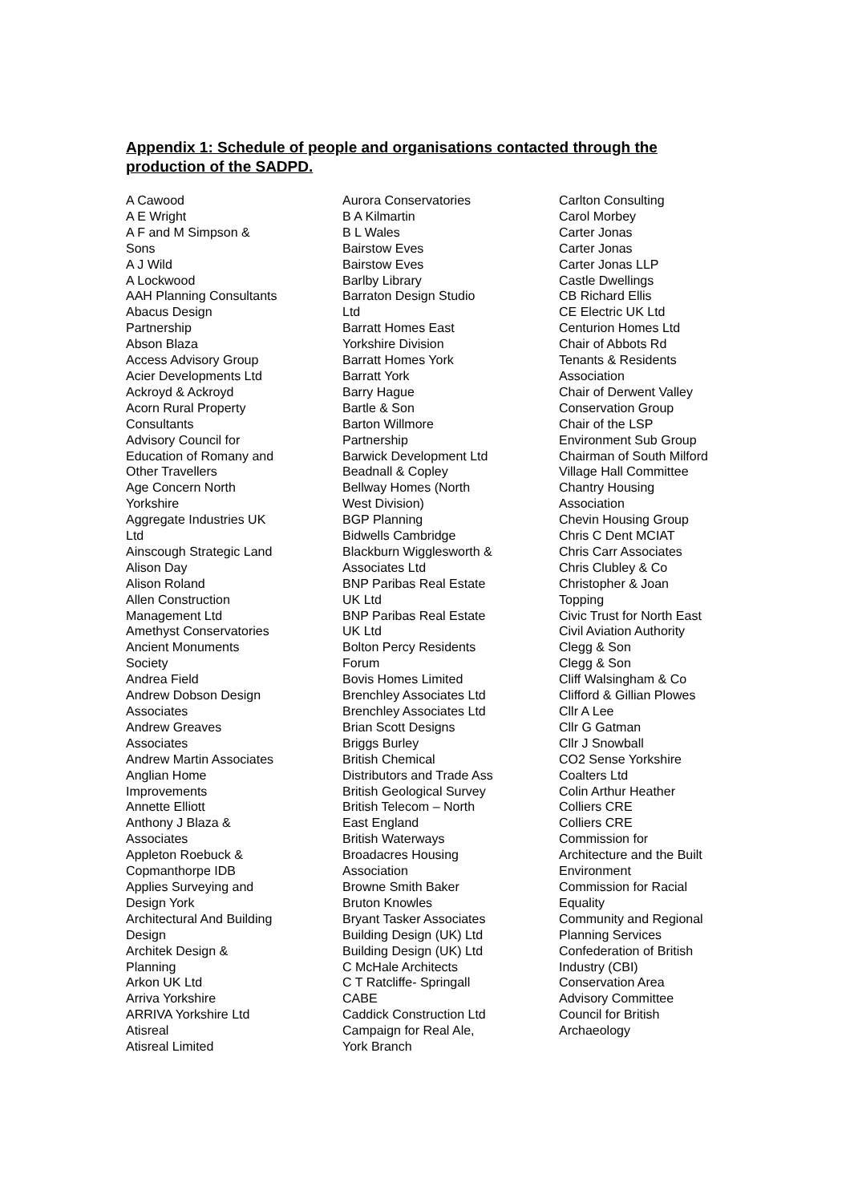Appendix 1: Schedule of people and organisations contacted through the production of the SADPD.
A Cawood
A E Wright
A F and M Simpson &
Sons
A J Wild
A Lockwood
AAH Planning Consultants
Abacus Design
Partnership
Abson Blaza
Access Advisory Group
Acier Developments Ltd
Ackroyd & Ackroyd
Acorn Rural Property
Consultants
Advisory Council for
Education of Romany and
Other Travellers
Age Concern North
Yorkshire
Aggregate Industries UK
Ltd
Ainscough Strategic Land
Alison Day
Alison Roland
Allen Construction
Management Ltd
Amethyst Conservatories
Ancient Monuments
Society
Andrea Field
Andrew Dobson Design
Associates
Andrew Greaves
Associates
Andrew Martin Associates
Anglian Home
Improvements
Annette Elliott
Anthony J Blaza &
Associates
Appleton Roebuck &
Copmanthorpe IDB
Applies Surveying and
Design York
Architectural And Building
Design
Architek Design &
Planning
Arkon UK Ltd
Arriva Yorkshire
ARRIVA Yorkshire Ltd
Atisreal
Atisreal Limited
Aurora Conservatories
B A Kilmartin
B L Wales
Bairstow Eves
Bairstow Eves
Barlby Library
Barraton Design Studio
Ltd
Barratt Homes East
Yorkshire Division
Barratt Homes York
Barratt York
Barry Hague
Bartle & Son
Barton Willmore
Partnership
Barwick Development Ltd
Beadnall & Copley
Bellway Homes (North
West Division)
BGP Planning
Bidwells Cambridge
Blackburn Wigglesworth &
Associates Ltd
BNP Paribas Real Estate
UK Ltd
BNP Paribas Real Estate
UK Ltd
Bolton Percy Residents
Forum
Bovis Homes Limited
Brenchley Associates Ltd
Brenchley Associates Ltd
Brian Scott Designs
Briggs Burley
British Chemical
Distributors and Trade Ass
British Geological Survey
British Telecom – North
East England
British Waterways
Broadacres Housing
Association
Browne Smith Baker
Bruton Knowles
Bryant Tasker Associates
Building Design (UK) Ltd
Building Design (UK) Ltd
C McHale Architects
C T Ratcliffe- Springall
CABE
Caddick Construction Ltd
Campaign for Real Ale,
York Branch
Carlton Consulting
Carol Morbey
Carter Jonas
Carter Jonas
Carter Jonas LLP
Castle Dwellings
CB Richard Ellis
CE Electric UK Ltd
Centurion Homes Ltd
Chair of Abbots Rd
Tenants & Residents
Association
Chair of Derwent Valley
Conservation Group
Chair of the LSP
Environment Sub Group
Chairman of South Milford
Village Hall Committee
Chantry Housing
Association
Chevin Housing Group
Chris C Dent MCIAT
Chris Carr Associates
Chris Clubley & Co
Christopher & Joan
Topping
Civic Trust for North East
Civil Aviation Authority
Clegg & Son
Clegg & Son
Cliff Walsingham & Co
Clifford & Gillian Plowes
Cllr A Lee
Cllr G Gatman
Cllr J Snowball
CO2 Sense Yorkshire
Coalters Ltd
Colin Arthur Heather
Colliers CRE
Colliers CRE
Commission for
Architecture and the Built
Environment
Commission for Racial
Equality
Community and Regional
Planning Services
Confederation of British
Industry (CBI)
Conservation Area
Advisory Committee
Council for British
Archaeology